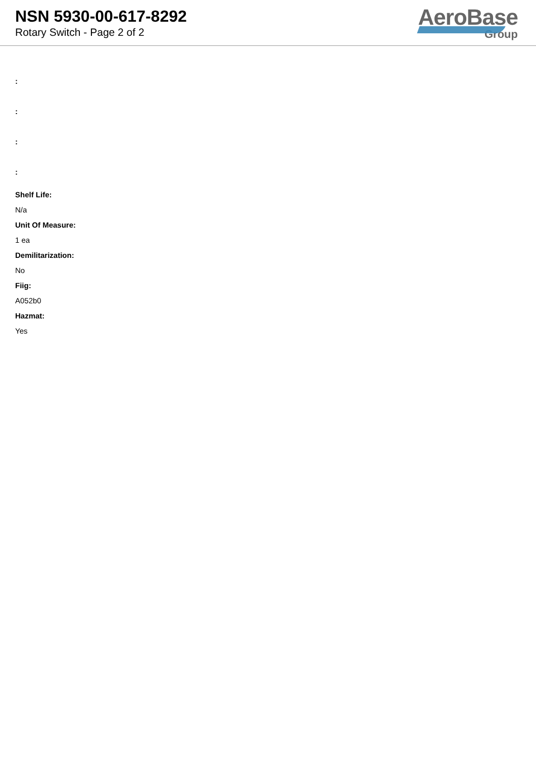NSN 5930-00-617-8292
Rotary Switch - Page 2 of 2
AeroBase
Group
:
:
:
:
Shelf Life:
N/a
Unit Of Measure:
1 ea
Demilitarization:
No
Fiig:
A052b0
Hazmat:
Yes